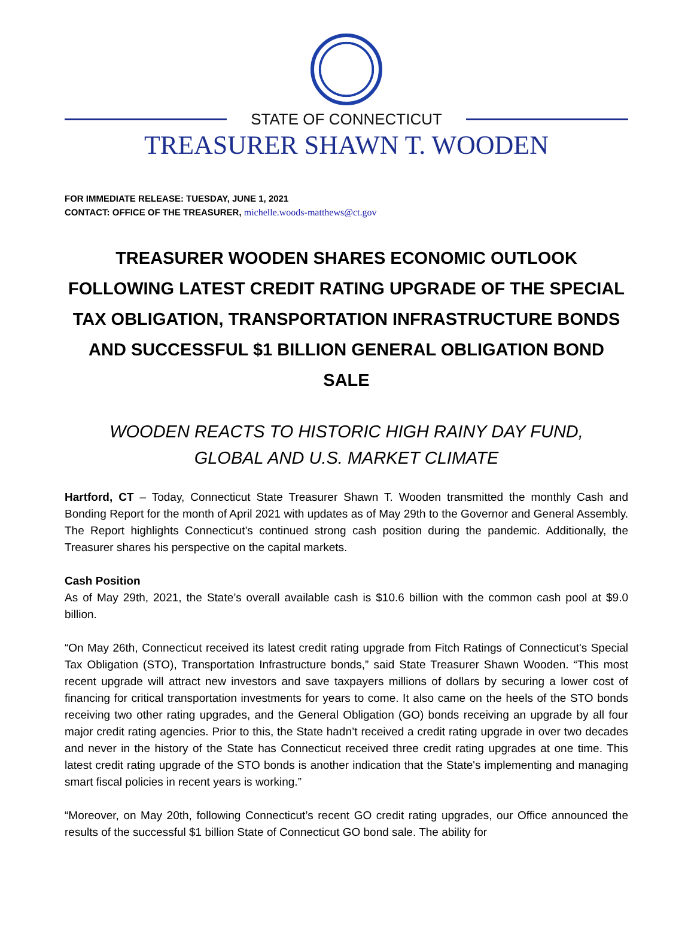STATE OF CONNECTICUT
TREASURER SHAWN T. WOODEN
FOR IMMEDIATE RELEASE: TUESDAY, JUNE 1, 2021
CONTACT: OFFICE OF THE TREASURER, michelle.woods-matthews@ct.gov
TREASURER WOODEN SHARES ECONOMIC OUTLOOK FOLLOWING LATEST CREDIT RATING UPGRADE OF THE SPECIAL TAX OBLIGATION, TRANSPORTATION INFRASTRUCTURE BONDS AND SUCCESSFUL $1 BILLION GENERAL OBLIGATION BOND SALE
WOODEN REACTS TO HISTORIC HIGH RAINY DAY FUND,
GLOBAL AND U.S. MARKET CLIMATE
Hartford, CT – Today, Connecticut State Treasurer Shawn T. Wooden transmitted the monthly Cash and Bonding Report for the month of April 2021 with updates as of May 29th to the Governor and General Assembly. The Report highlights Connecticut’s continued strong cash position during the pandemic. Additionally, the Treasurer shares his perspective on the capital markets.
Cash Position
As of May 29th, 2021, the State’s overall available cash is $10.6 billion with the common cash pool at $9.0 billion.
“On May 26th, Connecticut received its latest credit rating upgrade from Fitch Ratings of Connecticut's Special Tax Obligation (STO), Transportation Infrastructure bonds,” said State Treasurer Shawn Wooden. “This most recent upgrade will attract new investors and save taxpayers millions of dollars by securing a lower cost of financing for critical transportation investments for years to come. It also came on the heels of the STO bonds receiving two other rating upgrades, and the General Obligation (GO) bonds receiving an upgrade by all four major credit rating agencies. Prior to this, the State hadn’t received a credit rating upgrade in over two decades and never in the history of the State has Connecticut received three credit rating upgrades at one time. This latest credit rating upgrade of the STO bonds is another indication that the State's implementing and managing smart fiscal policies in recent years is working.”
“Moreover, on May 20th, following Connecticut’s recent GO credit rating upgrades, our Office announced the results of the successful $1 billion State of Connecticut GO bond sale. The ability for